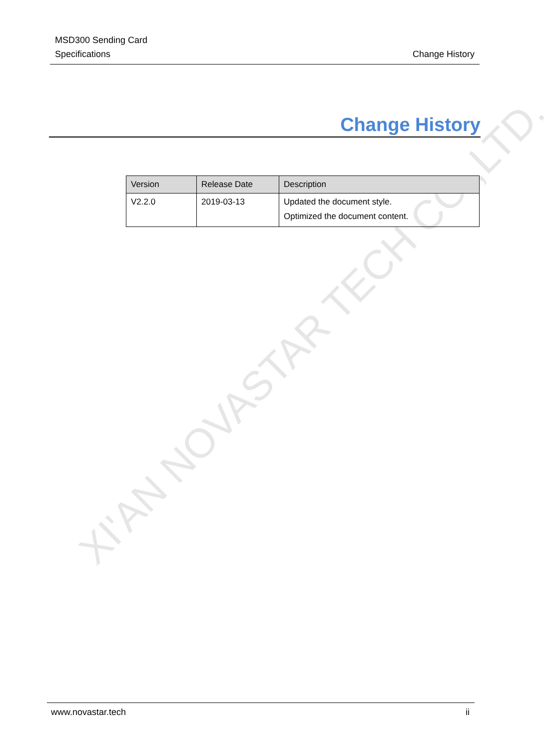XI'AN NOVASTAR TECH CO.,LTD.
MSD300 Sending Card
Specifications
Change History
Change History
| Version | Release Date | Description |
| --- | --- | --- |
| V2.2.0 | 2019-03-13 | Updated the document style. Optimized the document content. |
www.novastar.tech ii